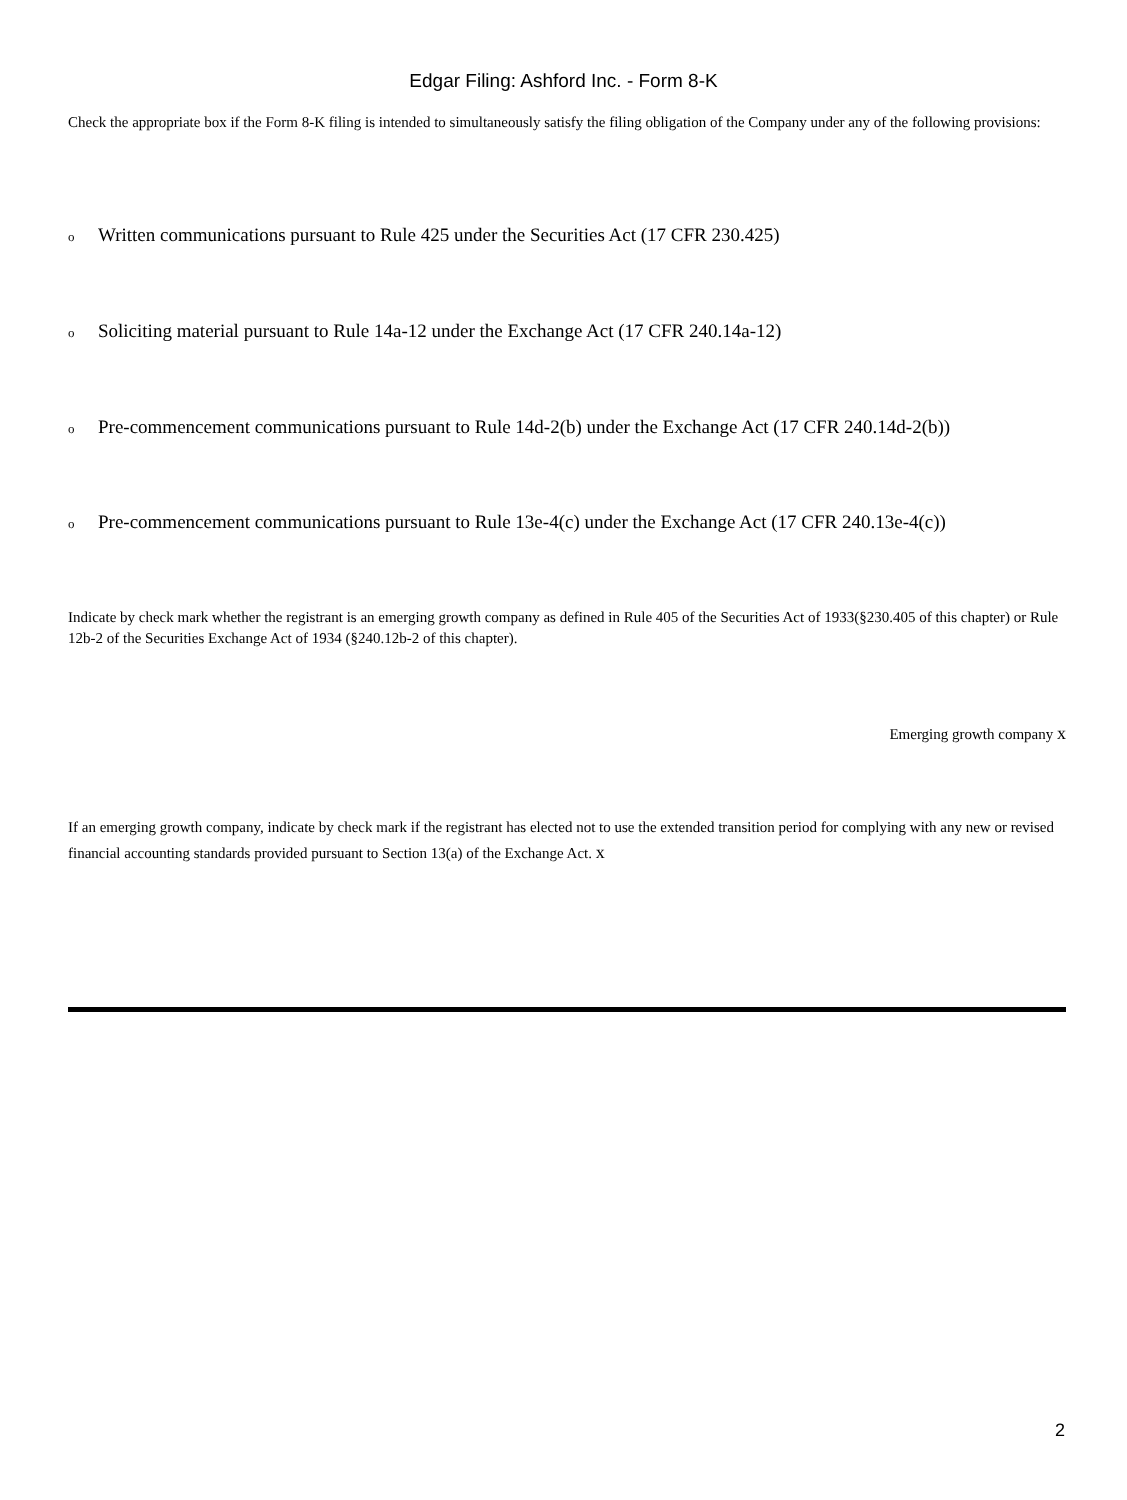Edgar Filing: Ashford Inc. - Form 8-K
Check the appropriate box if the Form 8-K filing is intended to simultaneously satisfy the filing obligation of the Company under any of the following provisions:
o Written communications pursuant to Rule 425 under the Securities Act (17 CFR 230.425)
o Soliciting material pursuant to Rule 14a-12 under the Exchange Act (17 CFR 240.14a-12)
o Pre-commencement communications pursuant to Rule 14d-2(b) under the Exchange Act (17 CFR 240.14d-2(b))
o Pre-commencement communications pursuant to Rule 13e-4(c) under the Exchange Act (17 CFR 240.13e-4(c))
Indicate by check mark whether the registrant is an emerging growth company as defined in Rule 405 of the Securities Act of 1933(§230.405 of this chapter) or Rule 12b-2 of the Securities Exchange Act of 1934 (§240.12b-2 of this chapter).
Emerging growth company x
If an emerging growth company, indicate by check mark if the registrant has elected not to use the extended transition period for complying with any new or revised financial accounting standards provided pursuant to Section 13(a) of the Exchange Act. x
2